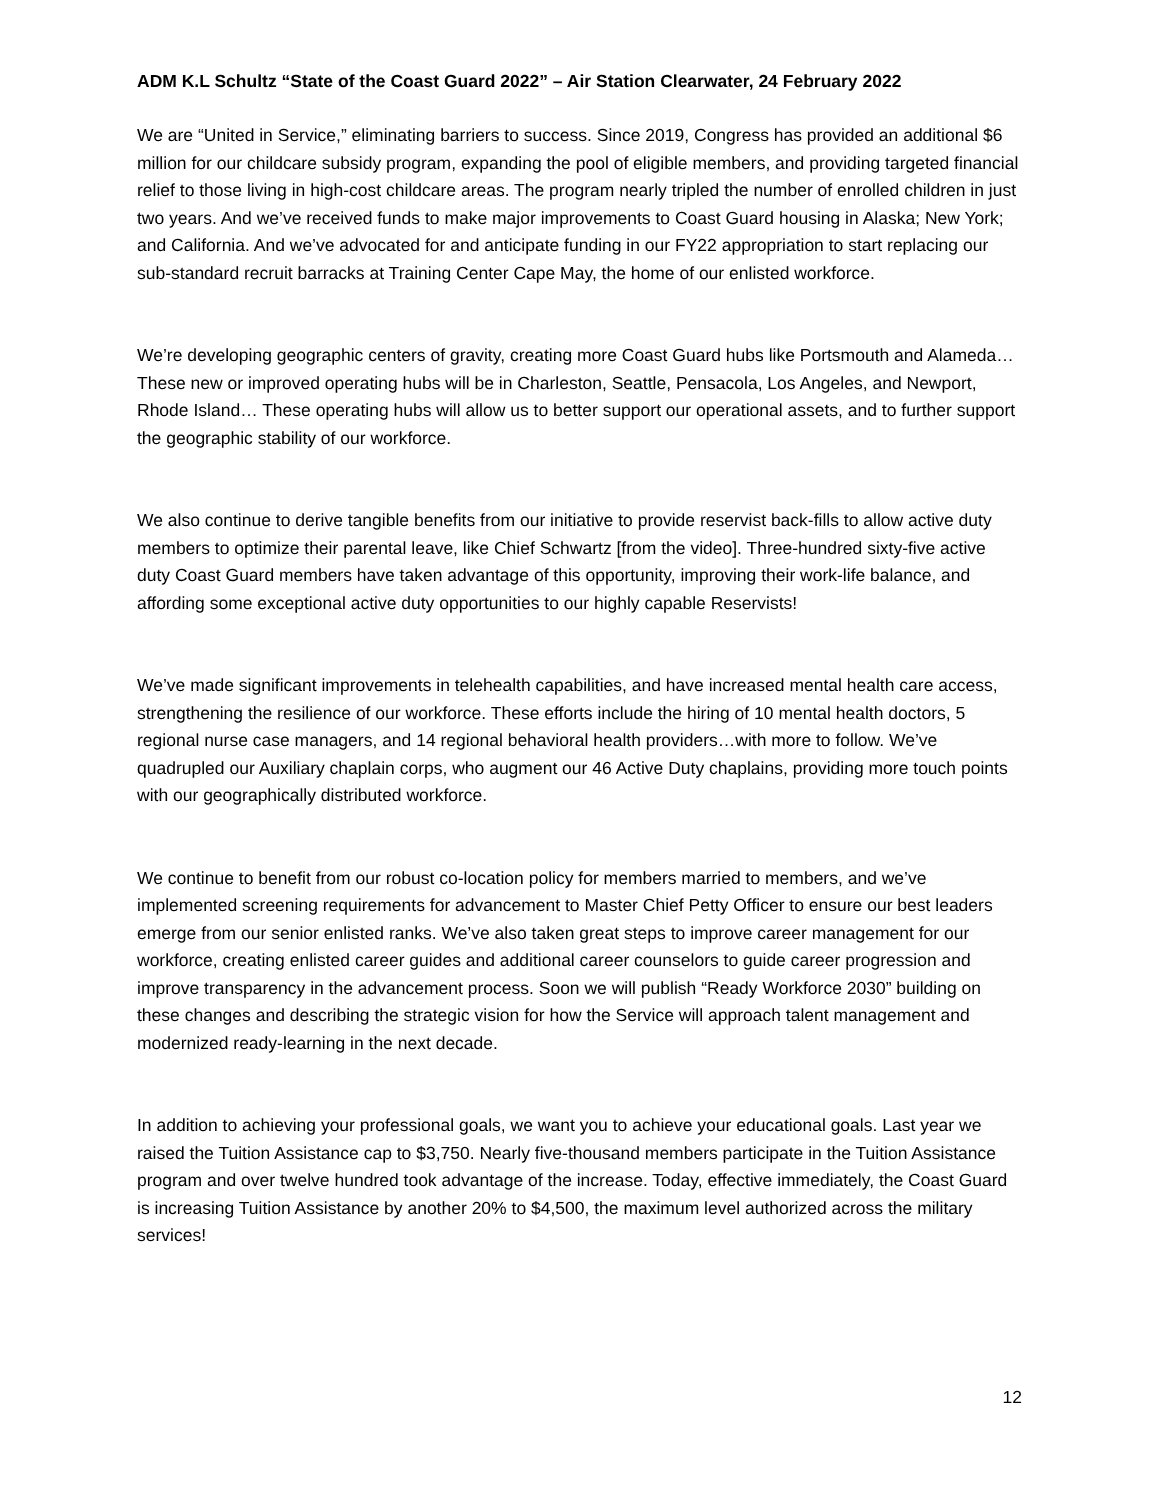ADM K.L Schultz “State of the Coast Guard 2022” – Air Station Clearwater, 24 February 2022
We are “United in Service,” eliminating barriers to success. Since 2019, Congress has provided an additional $6 million for our childcare subsidy program, expanding the pool of eligible members, and providing targeted financial relief to those living in high-cost childcare areas. The program nearly tripled the number of enrolled children in just two years. And we’ve received funds to make major improvements to Coast Guard housing in Alaska; New York; and California. And we’ve advocated for and anticipate funding in our FY22 appropriation to start replacing our sub-standard recruit barracks at Training Center Cape May, the home of our enlisted workforce.
We’re developing geographic centers of gravity, creating more Coast Guard hubs like Portsmouth and Alameda… These new or improved operating hubs will be in Charleston, Seattle, Pensacola, Los Angeles, and Newport, Rhode Island… These operating hubs will allow us to better support our operational assets, and to further support the geographic stability of our workforce.
We also continue to derive tangible benefits from our initiative to provide reservist back-fills to allow active duty members to optimize their parental leave, like Chief Schwartz [from the video]. Three-hundred sixty-five active duty Coast Guard members have taken advantage of this opportunity, improving their work-life balance, and affording some exceptional active duty opportunities to our highly capable Reservists!
We’ve made significant improvements in telehealth capabilities, and have increased mental health care access, strengthening the resilience of our workforce. These efforts include the hiring of 10 mental health doctors, 5 regional nurse case managers, and 14 regional behavioral health providers…with more to follow. We’ve quadrupled our Auxiliary chaplain corps, who augment our 46 Active Duty chaplains, providing more touch points with our geographically distributed workforce.
We continue to benefit from our robust co-location policy for members married to members, and we’ve implemented screening requirements for advancement to Master Chief Petty Officer to ensure our best leaders emerge from our senior enlisted ranks. We’ve also taken great steps to improve career management for our workforce, creating enlisted career guides and additional career counselors to guide career progression and improve transparency in the advancement process. Soon we will publish “Ready Workforce 2030” building on these changes and describing the strategic vision for how the Service will approach talent management and modernized ready-learning in the next decade.
In addition to achieving your professional goals, we want you to achieve your educational goals. Last year we raised the Tuition Assistance cap to $3,750. Nearly five-thousand members participate in the Tuition Assistance program and over twelve hundred took advantage of the increase. Today, effective immediately, the Coast Guard is increasing Tuition Assistance by another 20% to $4,500, the maximum level authorized across the military services!
12